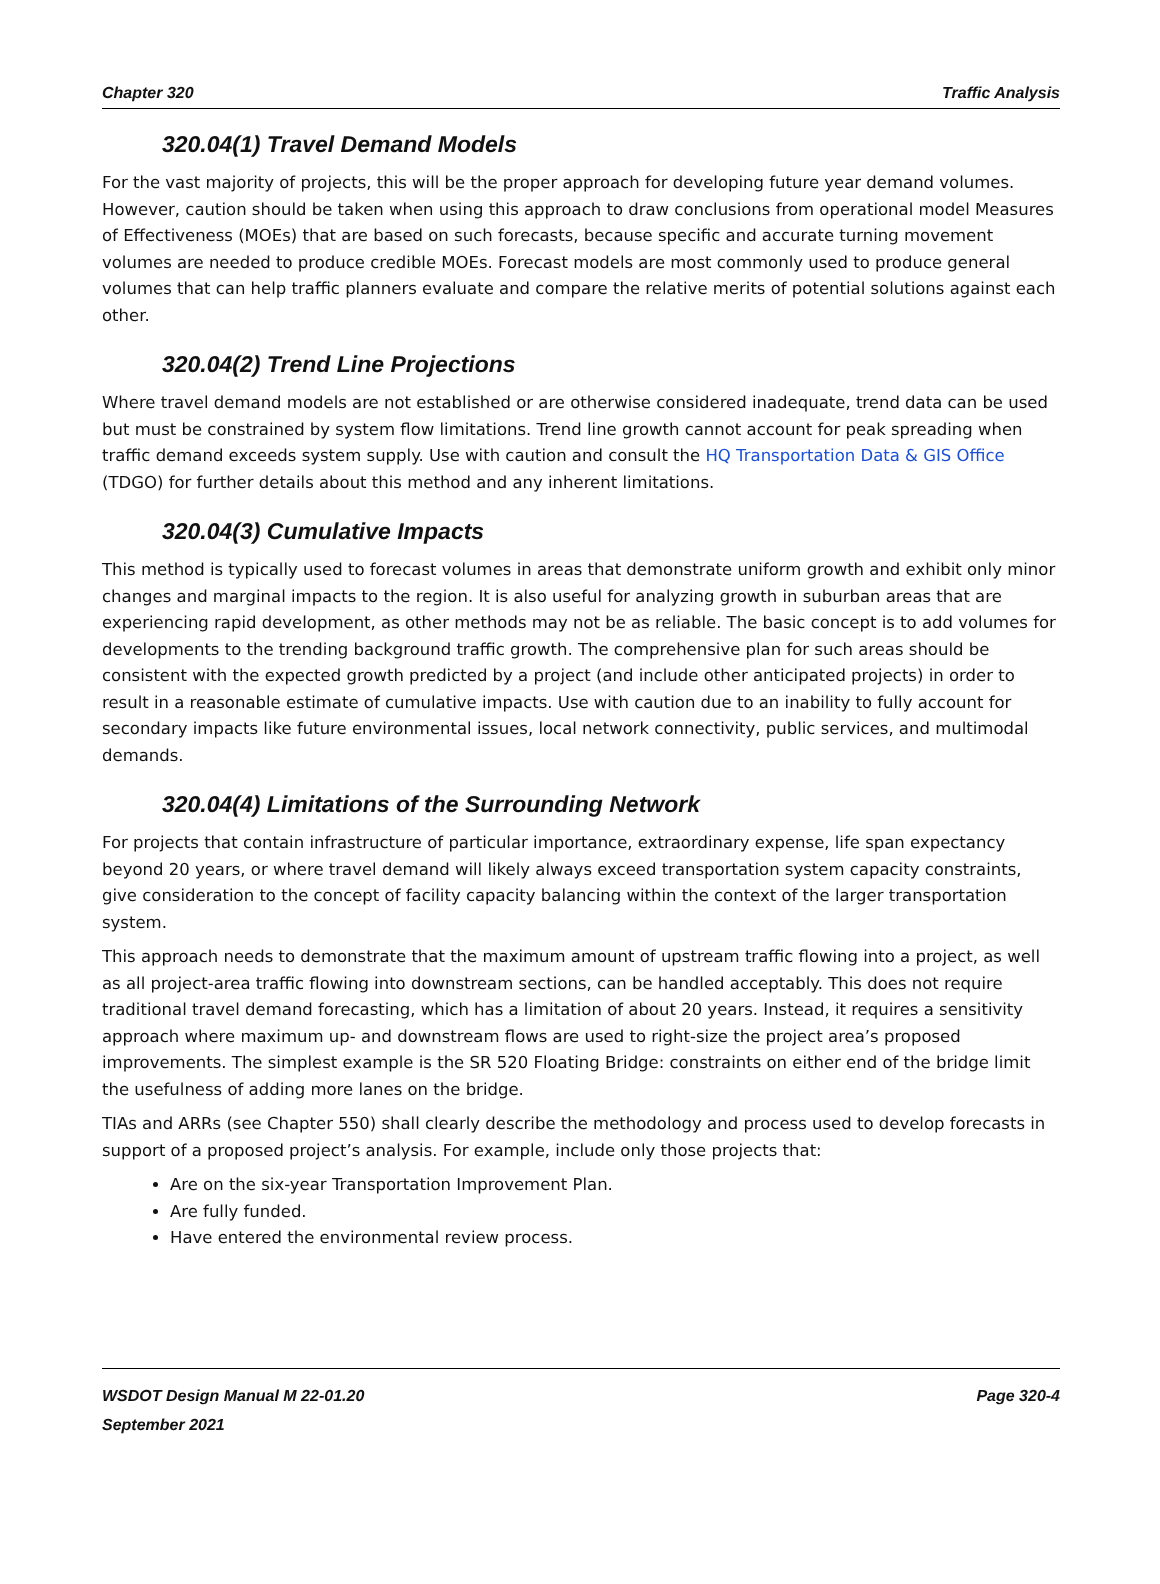Chapter 320 Traffic Analysis
320.04(1) Travel Demand Models
For the vast majority of projects, this will be the proper approach for developing future year demand volumes. However, caution should be taken when using this approach to draw conclusions from operational model Measures of Effectiveness (MOEs) that are based on such forecasts, because specific and accurate turning movement volumes are needed to produce credible MOEs. Forecast models are most commonly used to produce general volumes that can help traffic planners evaluate and compare the relative merits of potential solutions against each other.
320.04(2) Trend Line Projections
Where travel demand models are not established or are otherwise considered inadequate, trend data can be used but must be constrained by system flow limitations. Trend line growth cannot account for peak spreading when traffic demand exceeds system supply. Use with caution and consult the HQ Transportation Data & GIS Office (TDGO) for further details about this method and any inherent limitations.
320.04(3) Cumulative Impacts
This method is typically used to forecast volumes in areas that demonstrate uniform growth and exhibit only minor changes and marginal impacts to the region. It is also useful for analyzing growth in suburban areas that are experiencing rapid development, as other methods may not be as reliable. The basic concept is to add volumes for developments to the trending background traffic growth. The comprehensive plan for such areas should be consistent with the expected growth predicted by a project (and include other anticipated projects) in order to result in a reasonable estimate of cumulative impacts. Use with caution due to an inability to fully account for secondary impacts like future environmental issues, local network connectivity, public services, and multimodal demands.
320.04(4) Limitations of the Surrounding Network
For projects that contain infrastructure of particular importance, extraordinary expense, life span expectancy beyond 20 years, or where travel demand will likely always exceed transportation system capacity constraints, give consideration to the concept of facility capacity balancing within the context of the larger transportation system.
This approach needs to demonstrate that the maximum amount of upstream traffic flowing into a project, as well as all project-area traffic flowing into downstream sections, can be handled acceptably. This does not require traditional travel demand forecasting, which has a limitation of about 20 years. Instead, it requires a sensitivity approach where maximum up- and downstream flows are used to right-size the project area’s proposed improvements. The simplest example is the SR 520 Floating Bridge: constraints on either end of the bridge limit the usefulness of adding more lanes on the bridge.
TIAs and ARRs (see Chapter 550) shall clearly describe the methodology and process used to develop forecasts in support of a proposed project’s analysis. For example, include only those projects that:
Are on the six-year Transportation Improvement Plan.
Are fully funded.
Have entered the environmental review process.
WSDOT Design Manual M 22-01.20 Page 320-4
September 2021